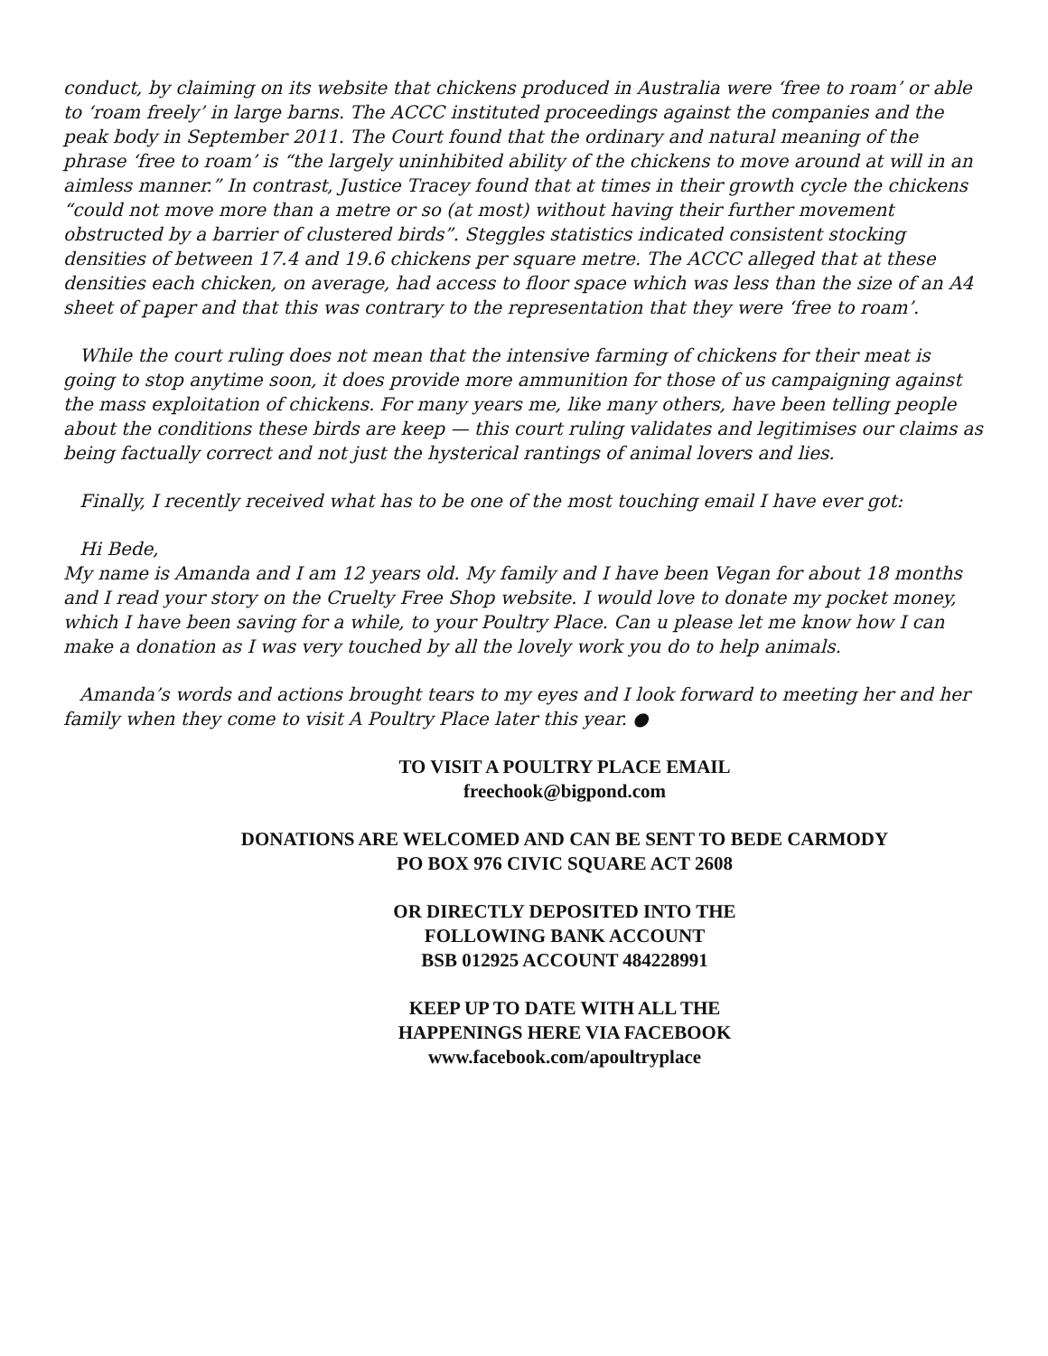conduct, by claiming on its website that chickens produced in Australia were ‘free to roam’ or able to ‘roam freely’ in large barns. The ACCC instituted proceedings against the companies and the peak body in September 2011. The Court found that the ordinary and natural meaning of the phrase ‘free to roam’ is “the largely uninhibited ability of the chickens to move around at will in an aimless manner.” In contrast, Justice Tracey found that at times in their growth cycle the chickens “could not move more than a metre or so (at most) without having their further movement obstructed by a barrier of clustered birds”. Steggles statistics indicated consistent stocking densities of between 17.4 and 19.6 chickens per square metre. The ACCC alleged that at these densities each chicken, on average, had access to floor space which was less than the size of an A4 sheet of paper and that this was contrary to the representation that they were ‘free to roam’.
While the court ruling does not mean that the intensive farming of chickens for their meat is going to stop anytime soon, it does provide more ammunition for those of us campaigning against the mass exploitation of chickens. For many years me, like many others, have been telling people about the conditions these birds are keep — this court ruling validates and legitimises our claims as being factually correct and not just the hysterical rantings of animal lovers and lies.
Finally, I recently received what has to be one of the most touching email I have ever got:
Hi Bede,
My name is Amanda and I am 12 years old. My family and I have been Vegan for about 18 months and I read your story on the Cruelty Free Shop website. I would love to donate my pocket money, which I have been saving for a while, to your Poultry Place. Can u please let me know how I can make a donation as I was very touched by all the lovely work you do to help animals.
Amanda’s words and actions brought tears to my eyes and I look forward to meeting her and her family when they come to visit A Poultry Place later this year. ●
TO VISIT A POULTRY PLACE EMAIL
freechook@bigpond.com
DONATIONS ARE WELCOMED AND CAN BE SENT TO BEDE CARMODY
PO BOX 976 CIVIC SQUARE ACT 2608
OR DIRECTLY DEPOSITED INTO THE
FOLLOWING BANK ACCOUNT
BSB 012925 ACCOUNT 484228991
KEEP UP TO DATE WITH ALL THE
HAPPENINGS HERE VIA FACEBOOK
www.facebook.com/apoultryplace